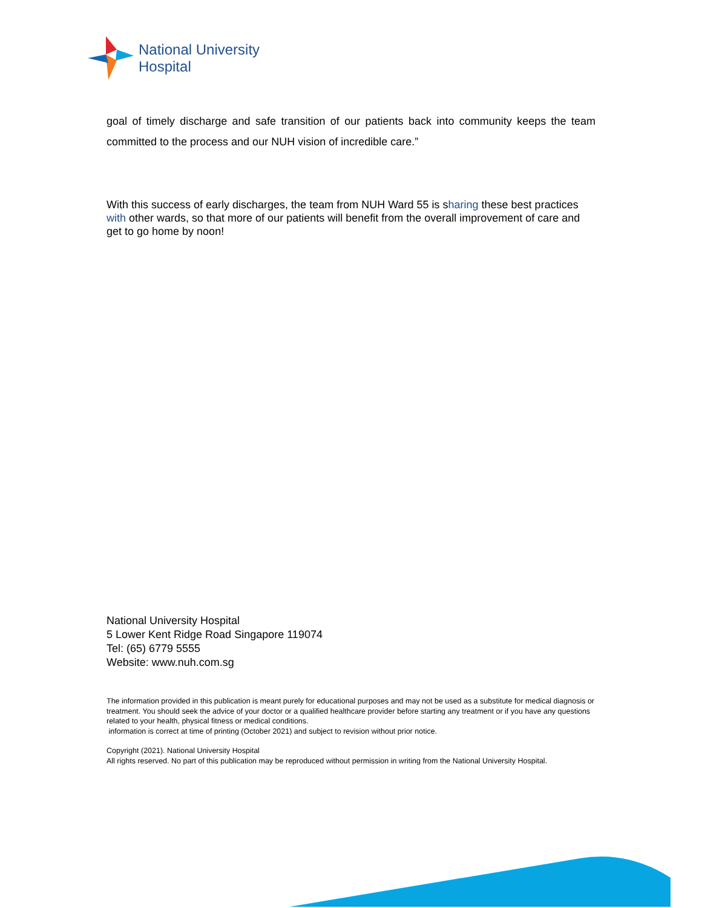National University
Hospital
goal of timely discharge and safe transition of our patients back into community keeps the team committed to the process and our NUH vision of incredible care.”
With this success of early discharges, the team from NUH Ward 55 is sharing these best practices with other wards, so that more of our patients will benefit from the overall improvement of care and get to go home by noon!
National University Hospital
5 Lower Kent Ridge Road Singapore 119074
Tel: (65) 6779 5555
Website: www.nuh.com.sg
The information provided in this publication is meant purely for educational purposes and may not be used as a substitute for medical diagnosis or treatment. You should seek the advice of your doctor or a qualified healthcare provider before starting any treatment or if you have any questions related to your health, physical fitness or medical conditions.
information is correct at time of printing (October 2021) and subject to revision without prior notice.
Copyright (2021). National University Hospital
All rights reserved. No part of this publication may be reproduced without permission in writing from the National University Hospital.